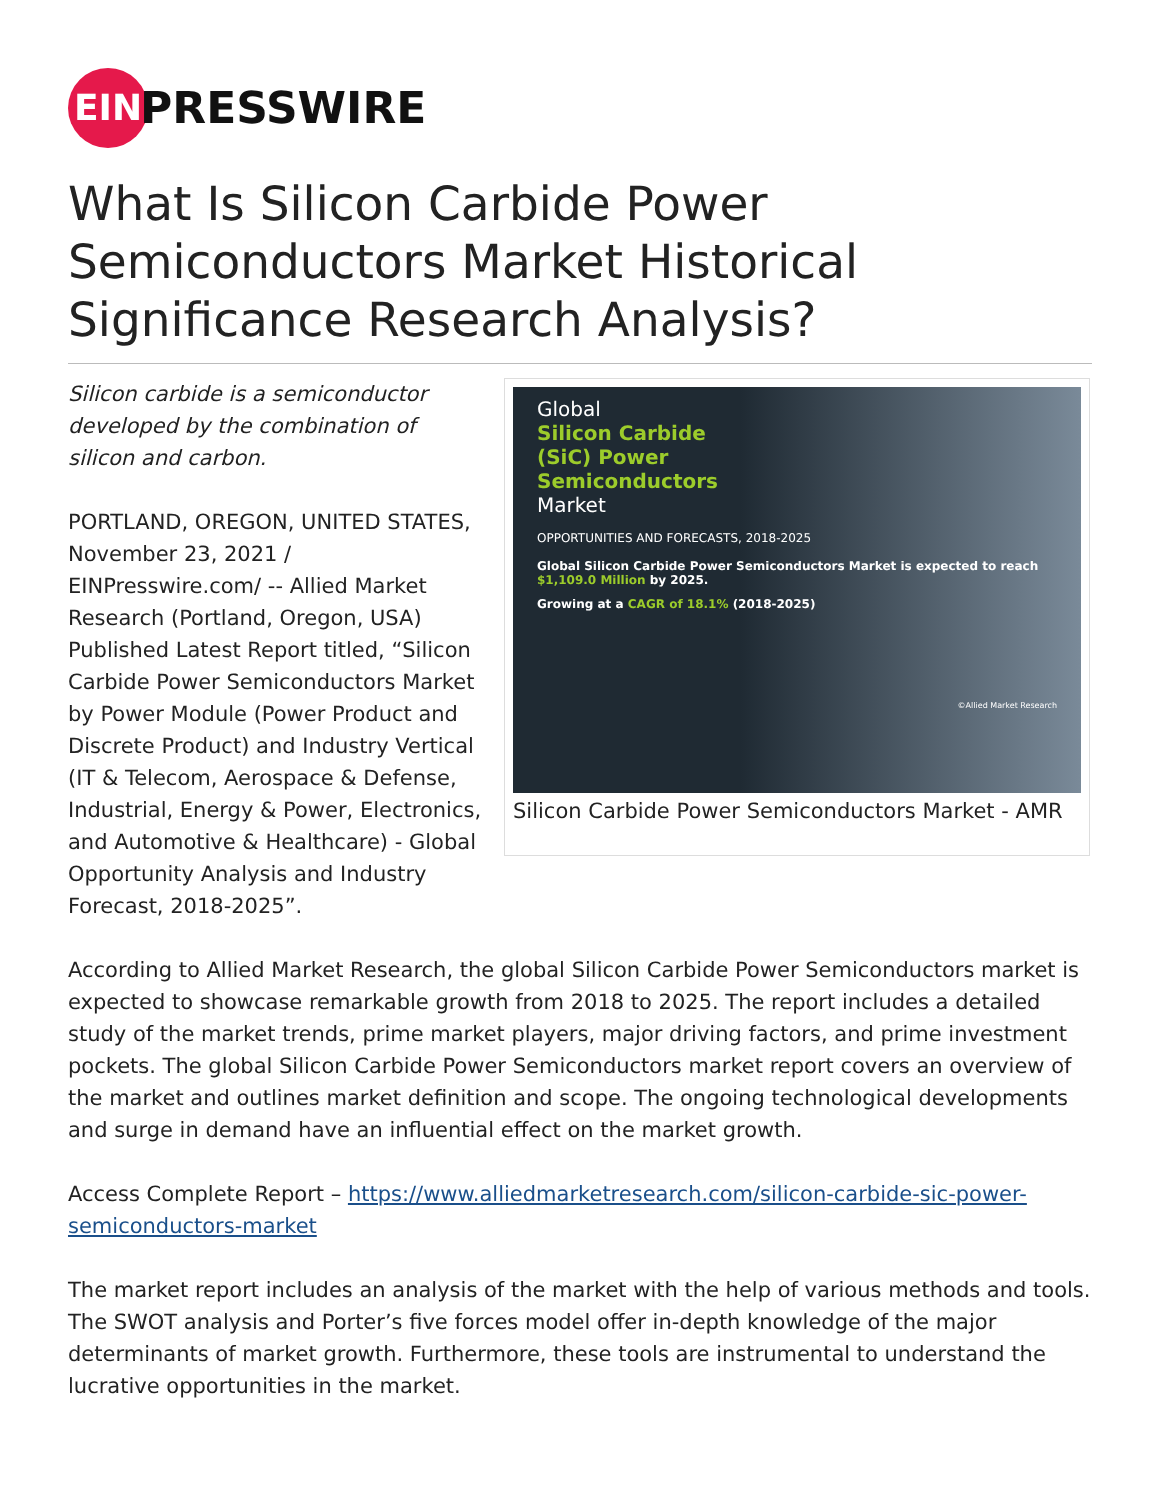EIN
PRESSWIRE
What Is Silicon Carbide Power Semiconductors Market Historical Significance Research Analysis?
Silicon carbide is a semiconductor developed by the combination of silicon and carbon.
PORTLAND, OREGON, UNITED STATES, November 23, 2021 / EINPresswire.com/ -- Allied Market Research (Portland, Oregon, USA) Published Latest Report titled, “Silicon Carbide Power Semiconductors Market by Power Module (Power Product and Discrete Product) and Industry Vertical (IT & Telecom, Aerospace & Defense, Industrial, Energy & Power, Electronics, and Automotive & Healthcare) - Global Opportunity Analysis and Industry Forecast, 2018-2025”.
Global
Silicon Carbide
(SiC) Power
Semiconductors
Market
OPPORTUNITIES AND FORECASTS, 2018-2025
Global Silicon Carbide Power Semiconductors Market is expected to reach $1,109.0 Million by 2025.
Growing at a CAGR of 18.1% (2018-2025)
©Allied Market Research
Silicon Carbide Power Semiconductors Market - AMR
According to Allied Market Research, the global Silicon Carbide Power Semiconductors market is expected to showcase remarkable growth from 2018 to 2025. The report includes a detailed study of the market trends, prime market players, major driving factors, and prime investment pockets. The global Silicon Carbide Power Semiconductors market report covers an overview of the market and outlines market definition and scope. The ongoing technological developments and surge in demand have an influential effect on the market growth.
Access Complete Report – https://www.alliedmarketresearch.com/silicon-carbide-sic-power-semiconductors-market
The market report includes an analysis of the market with the help of various methods and tools. The SWOT analysis and Porter’s five forces model offer in-depth knowledge of the major determinants of market growth. Furthermore, these tools are instrumental to understand the lucrative opportunities in the market.